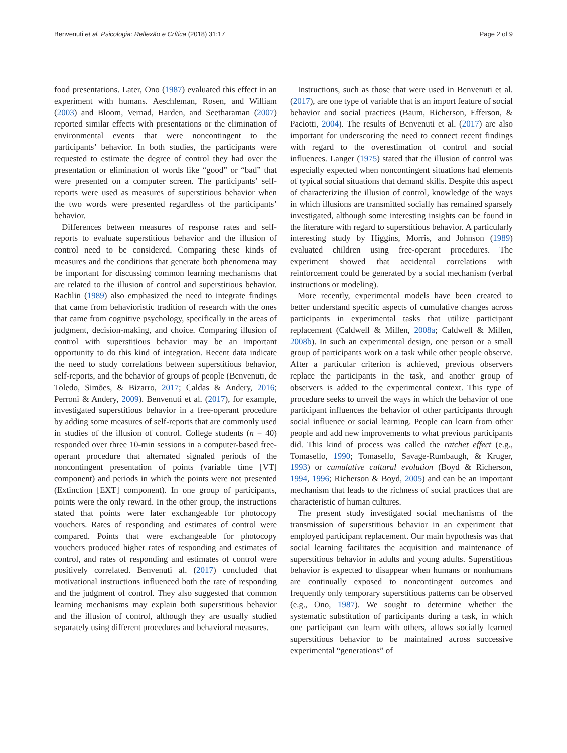Benvenuti et al. Psicologia: Reflexão e Crítica (2018) 31:17 Page 2 of 9
food presentations. Later, Ono (1987) evaluated this effect in an experiment with humans. Aeschleman, Rosen, and William (2003) and Bloom, Vernad, Harden, and Seetharaman (2007) reported similar effects with presentations or the elimination of environmental events that were noncontingent to the participants’ behavior. In both studies, the participants were requested to estimate the degree of control they had over the presentation or elimination of words like “good” or “bad” that were presented on a computer screen. The participants’ self-reports were used as measures of superstitious behavior when the two words were presented regardless of the participants’ behavior.
Differences between measures of response rates and self-reports to evaluate superstitious behavior and the illusion of control need to be considered. Comparing these kinds of measures and the conditions that generate both phenomena may be important for discussing common learning mechanisms that are related to the illusion of control and superstitious behavior. Rachlin (1989) also emphasized the need to integrate findings that came from behavioristic tradition of research with the ones that came from cognitive psychology, specifically in the areas of judgment, decision-making, and choice. Comparing illusion of control with superstitious behavior may be an important opportunity to do this kind of integration. Recent data indicate the need to study correlations between superstitious behavior, self-reports, and the behavior of groups of people (Benvenuti, de Toledo, Simões, & Bizarro, 2017; Caldas & Andery, 2016; Perroni & Andery, 2009). Benvenuti et al. (2017), for example, investigated superstitious behavior in a free-operant procedure by adding some measures of self-reports that are commonly used in studies of the illusion of control. College students (n = 40) responded over three 10-min sessions in a computer-based free-operant procedure that alternated signaled periods of the noncontingent presentation of points (variable time [VT] component) and periods in which the points were not presented (Extinction [EXT] component). In one group of participants, points were the only reward. In the other group, the instructions stated that points were later exchangeable for photocopy vouchers. Rates of responding and estimates of control were compared. Points that were exchangeable for photocopy vouchers produced higher rates of responding and estimates of control, and rates of responding and estimates of control were positively correlated. Benvenuti al. (2017) concluded that motivational instructions influenced both the rate of responding and the judgment of control. They also suggested that common learning mechanisms may explain both superstitious behavior and the illusion of control, although they are usually studied separately using different procedures and behavioral measures.
Instructions, such as those that were used in Benvenuti et al. (2017), are one type of variable that is an import feature of social behavior and social practices (Baum, Richerson, Efferson, & Paciotti, 2004). The results of Benvenuti et al. (2017) are also important for underscoring the need to connect recent findings with regard to the overestimation of control and social influences. Langer (1975) stated that the illusion of control was especially expected when noncontingent situations had elements of typical social situations that demand skills. Despite this aspect of characterizing the illusion of control, knowledge of the ways in which illusions are transmitted socially has remained sparsely investigated, although some interesting insights can be found in the literature with regard to superstitious behavior. A particularly interesting study by Higgins, Morris, and Johnson (1989) evaluated children using free-operant procedures. The experiment showed that accidental correlations with reinforcement could be generated by a social mechanism (verbal instructions or modeling).
More recently, experimental models have been created to better understand specific aspects of cumulative changes across participants in experimental tasks that utilize participant replacement (Caldwell & Millen, 2008a; Caldwell & Millen, 2008b). In such an experimental design, one person or a small group of participants work on a task while other people observe. After a particular criterion is achieved, previous observers replace the participants in the task, and another group of observers is added to the experimental context. This type of procedure seeks to unveil the ways in which the behavior of one participant influences the behavior of other participants through social influence or social learning. People can learn from other people and add new improvements to what previous participants did. This kind of process was called the ratchet effect (e.g., Tomasello, 1990; Tomasello, Savage-Rumbaugh, & Kruger, 1993) or cumulative cultural evolution (Boyd & Richerson, 1994, 1996; Richerson & Boyd, 2005) and can be an important mechanism that leads to the richness of social practices that are characteristic of human cultures.
The present study investigated social mechanisms of the transmission of superstitious behavior in an experiment that employed participant replacement. Our main hypothesis was that social learning facilitates the acquisition and maintenance of superstitious behavior in adults and young adults. Superstitious behavior is expected to disappear when humans or nonhumans are continually exposed to noncontingent outcomes and frequently only temporary superstitious patterns can be observed (e.g., Ono, 1987). We sought to determine whether the systematic substitution of participants during a task, in which one participant can learn with others, allows socially learned superstitious behavior to be maintained across successive experimental “generations” of